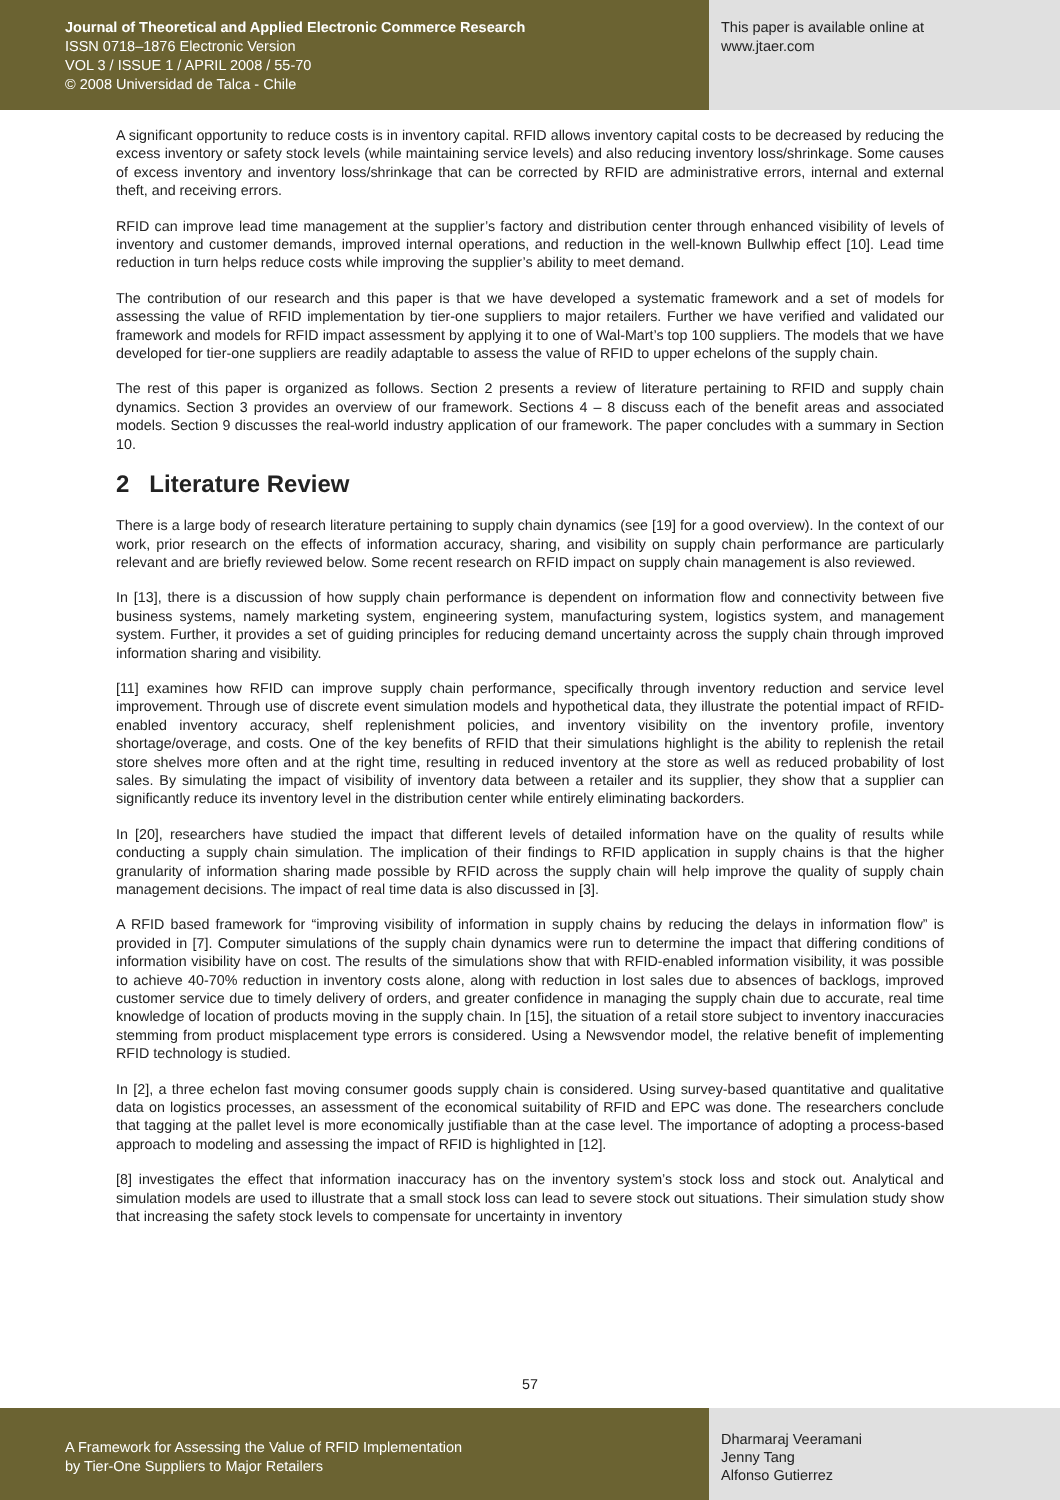Journal of Theoretical and Applied Electronic Commerce Research
ISSN 0718–1876 Electronic Version
VOL 3 / ISSUE 1 / APRIL 2008 / 55-70
© 2008 Universidad de Talca - Chile
This paper is available online at
www.jtaer.com
A significant opportunity to reduce costs is in inventory capital. RFID allows inventory capital costs to be decreased by reducing the excess inventory or safety stock levels (while maintaining service levels) and also reducing inventory loss/shrinkage. Some causes of excess inventory and inventory loss/shrinkage that can be corrected by RFID are administrative errors, internal and external theft, and receiving errors.
RFID can improve lead time management at the supplier’s factory and distribution center through enhanced visibility of levels of inventory and customer demands, improved internal operations, and reduction in the well-known Bullwhip effect [10]. Lead time reduction in turn helps reduce costs while improving the supplier’s ability to meet demand.
The contribution of our research and this paper is that we have developed a systematic framework and a set of models for assessing the value of RFID implementation by tier-one suppliers to major retailers. Further we have verified and validated our framework and models for RFID impact assessment by applying it to one of Wal-Mart’s top 100 suppliers. The models that we have developed for tier-one suppliers are readily adaptable to assess the value of RFID to upper echelons of the supply chain.
The rest of this paper is organized as follows. Section 2 presents a review of literature pertaining to RFID and supply chain dynamics. Section 3 provides an overview of our framework. Sections 4 – 8 discuss each of the benefit areas and associated models. Section 9 discusses the real-world industry application of our framework. The paper concludes with a summary in Section 10.
2 Literature Review
There is a large body of research literature pertaining to supply chain dynamics (see [19] for a good overview). In the context of our work, prior research on the effects of information accuracy, sharing, and visibility on supply chain performance are particularly relevant and are briefly reviewed below. Some recent research on RFID impact on supply chain management is also reviewed.
In [13], there is a discussion of how supply chain performance is dependent on information flow and connectivity between five business systems, namely marketing system, engineering system, manufacturing system, logistics system, and management system. Further, it provides a set of guiding principles for reducing demand uncertainty across the supply chain through improved information sharing and visibility.
[11] examines how RFID can improve supply chain performance, specifically through inventory reduction and service level improvement. Through use of discrete event simulation models and hypothetical data, they illustrate the potential impact of RFID-enabled inventory accuracy, shelf replenishment policies, and inventory visibility on the inventory profile, inventory shortage/overage, and costs. One of the key benefits of RFID that their simulations highlight is the ability to replenish the retail store shelves more often and at the right time, resulting in reduced inventory at the store as well as reduced probability of lost sales. By simulating the impact of visibility of inventory data between a retailer and its supplier, they show that a supplier can significantly reduce its inventory level in the distribution center while entirely eliminating backorders.
In [20], researchers have studied the impact that different levels of detailed information have on the quality of results while conducting a supply chain simulation. The implication of their findings to RFID application in supply chains is that the higher granularity of information sharing made possible by RFID across the supply chain will help improve the quality of supply chain management decisions. The impact of real time data is also discussed in [3].
A RFID based framework for “improving visibility of information in supply chains by reducing the delays in information flow” is provided in [7]. Computer simulations of the supply chain dynamics were run to determine the impact that differing conditions of information visibility have on cost. The results of the simulations show that with RFID-enabled information visibility, it was possible to achieve 40-70% reduction in inventory costs alone, along with reduction in lost sales due to absences of backlogs, improved customer service due to timely delivery of orders, and greater confidence in managing the supply chain due to accurate, real time knowledge of location of products moving in the supply chain. In [15], the situation of a retail store subject to inventory inaccuracies stemming from product misplacement type errors is considered. Using a Newsvendor model, the relative benefit of implementing RFID technology is studied.
In [2], a three echelon fast moving consumer goods supply chain is considered. Using survey-based quantitative and qualitative data on logistics processes, an assessment of the economical suitability of RFID and EPC was done. The researchers conclude that tagging at the pallet level is more economically justifiable than at the case level. The importance of adopting a process-based approach to modeling and assessing the impact of RFID is highlighted in [12].
[8] investigates the effect that information inaccuracy has on the inventory system’s stock loss and stock out. Analytical and simulation models are used to illustrate that a small stock loss can lead to severe stock out situations. Their simulation study show that increasing the safety stock levels to compensate for uncertainty in inventory
57
A Framework for Assessing the Value of RFID Implementation
by Tier-One Suppliers to Major Retailers
Dharmaraj Veeramani
Jenny Tang
Alfonso Gutierrez